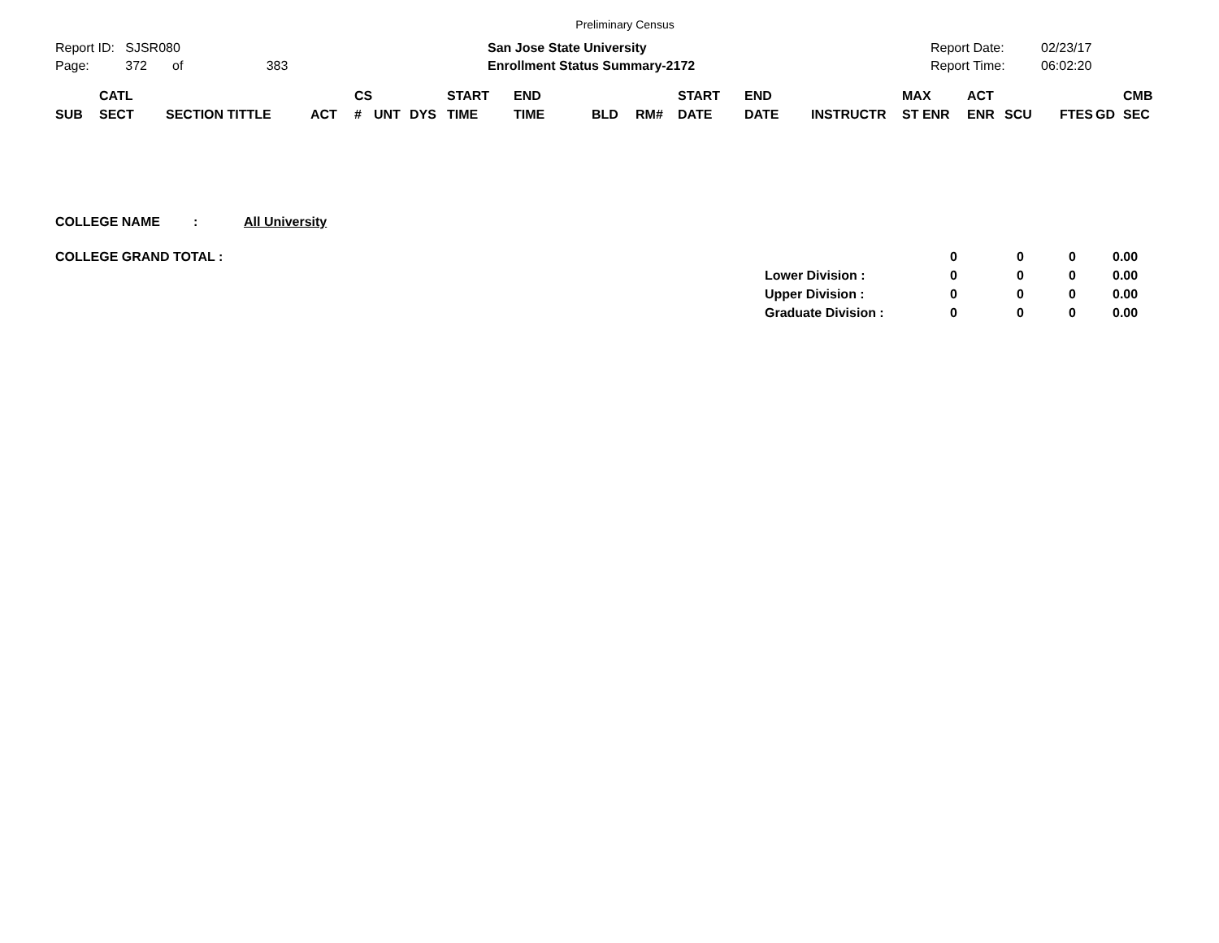Preliminary Census
Report ID: SJSR080
Page: 372 of 383
San Jose State University
Enrollment Status Summary-2172
Report Date:
Report Time:
02/23/17
06:02:20
| SUB | CATL SECT | SECTION TITTLE | ACT | CS # | UNT | DYS | START TIME | END TIME | BLD | RM# | START DATE | END DATE | INSTRUCTR | MAX ST ENR | ACT ENR | SCU | FTES | GD | CMB SEC |
| --- | --- | --- | --- | --- | --- | --- | --- | --- | --- | --- | --- | --- | --- | --- | --- | --- | --- | --- | --- |
COLLEGE NAME: All University
| COLLEGE GRAND TOTAL : | | 0 | 0 | 0 | 0.00 |
| | Lower Division : | 0 | 0 | 0 | 0.00 |
| | Upper Division : | 0 | 0 | 0 | 0.00 |
| | Graduate Division : | 0 | 0 | 0 | 0.00 |